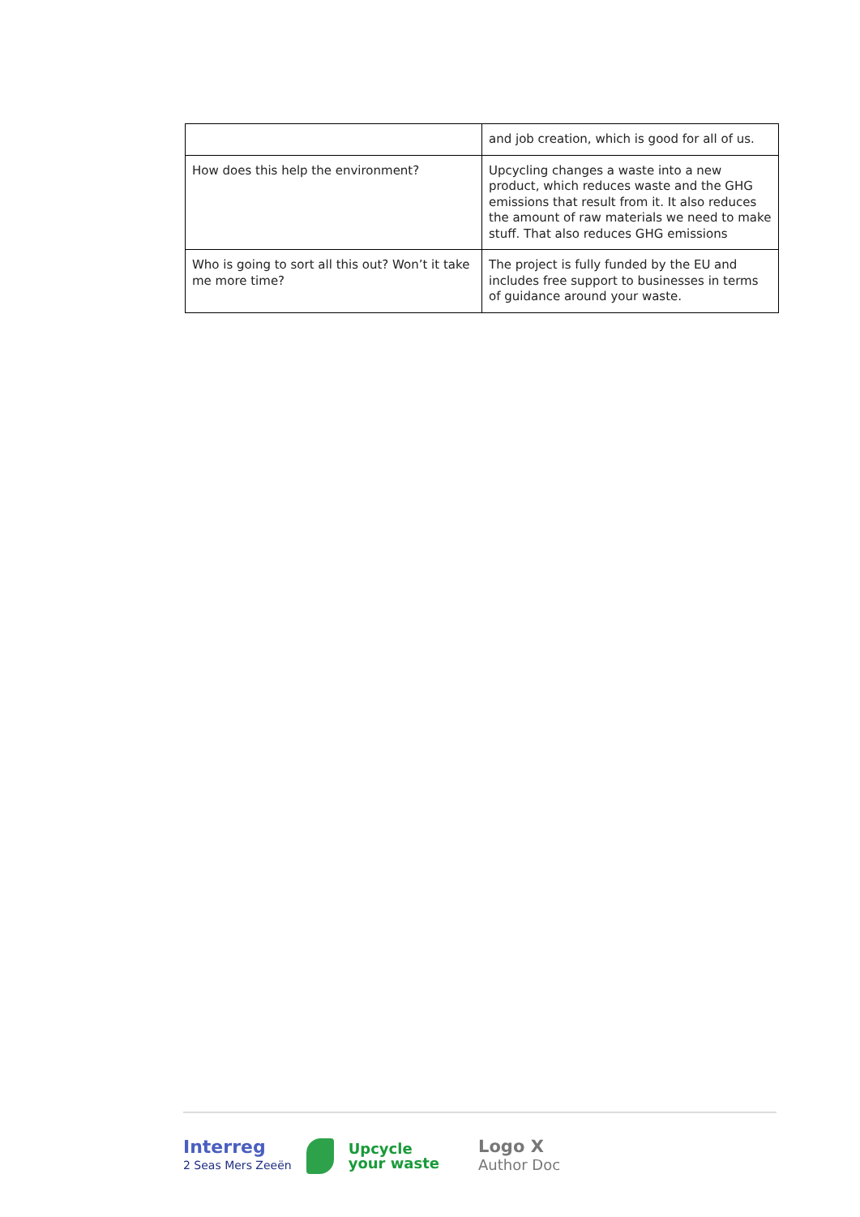| | and job creation, which is good for all of us. |
| How does this help the environment? | Upcycling changes a waste into a new product, which reduces waste and the GHG emissions that result from it. It also reduces the amount of raw materials we need to make stuff. That also reduces GHG emissions |
| Who is going to sort all this out? Won’t it take me more time? | The project is fully funded by the EU and includes free support to businesses in terms of guidance around your waste. |
Interreg
2 Seas Mers Zeeën
Upcycle
your waste
Logo X
Author Doc